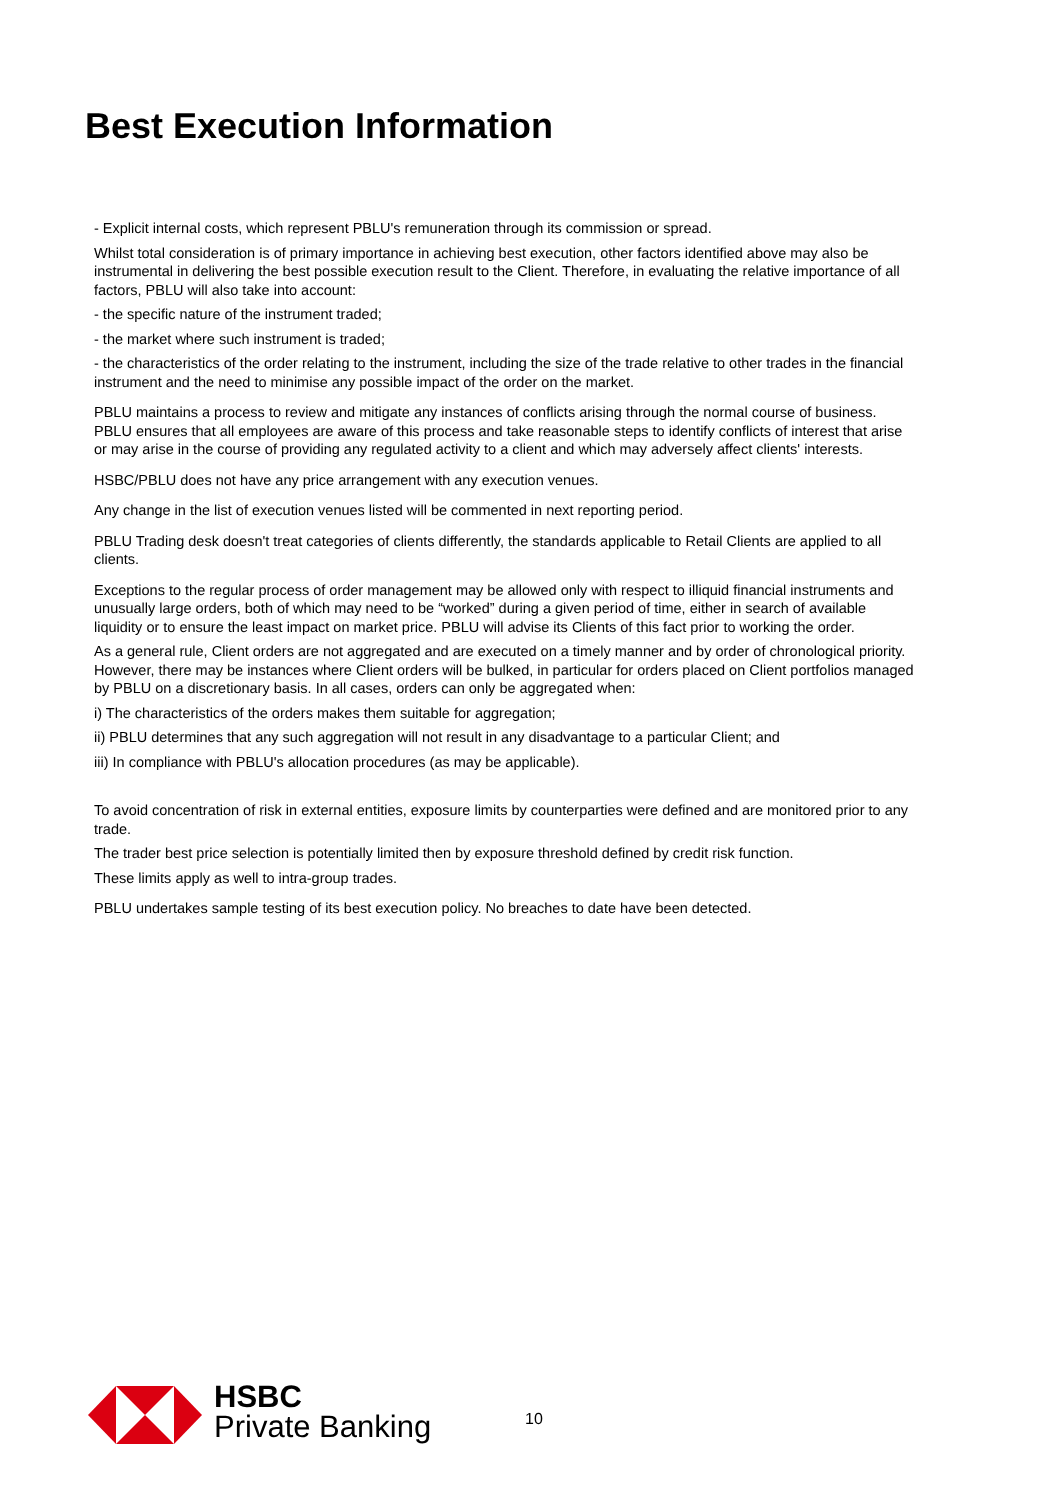Best Execution Information
- Explicit internal costs, which represent PBLU's remuneration through its commission or spread.
Whilst total consideration is of primary importance in achieving best execution, other factors identified above may also be instrumental in delivering the best possible execution result to the Client. Therefore, in evaluating the relative importance of all factors, PBLU will also take into account:
- the specific nature of the instrument traded;
- the market where such instrument is traded;
- the characteristics of the order relating to the instrument, including the size of the trade relative to other trades in the financial instrument and the need to minimise any possible impact of the order on the market.
PBLU maintains a process to review and mitigate any instances of conflicts arising through the normal course of business. PBLU ensures that all employees are aware of this process and take reasonable steps to identify conflicts of interest that arise or may arise in the course of providing any regulated activity to a client and which may adversely affect clients' interests.
HSBC/PBLU does not have any price arrangement with any execution venues.
Any change in the list of execution venues listed will be commented in next reporting period.
PBLU Trading desk doesn't treat categories of clients differently, the standards applicable to Retail Clients are applied to all clients.
Exceptions to the regular process of order management may be allowed only with respect to illiquid financial instruments and unusually large orders, both of which may need to be “worked” during a given period of time, either in search of available liquidity or to ensure the least impact on market price. PBLU will advise its Clients of this fact prior to working the order.
As a general rule, Client orders are not aggregated and are executed on a timely manner and by order of chronological priority. However, there may be instances where Client orders will be bulked, in particular for orders placed on Client portfolios managed by PBLU on a discretionary basis. In all cases, orders can only be aggregated when:
i) The characteristics of the orders makes them suitable for aggregation;
ii) PBLU determines that any such aggregation will not result in any disadvantage to a particular Client; and
iii) In compliance with PBLU's allocation procedures (as may be applicable).
To avoid concentration of risk in external entities, exposure limits by counterparties were defined and are monitored prior to any trade.
The trader best price selection is potentially limited then by exposure threshold defined by credit risk function.
These limits apply as well to intra-group trades.
PBLU undertakes sample testing of its best execution policy. No breaches to date have been detected.
HSBC
Private Banking
10